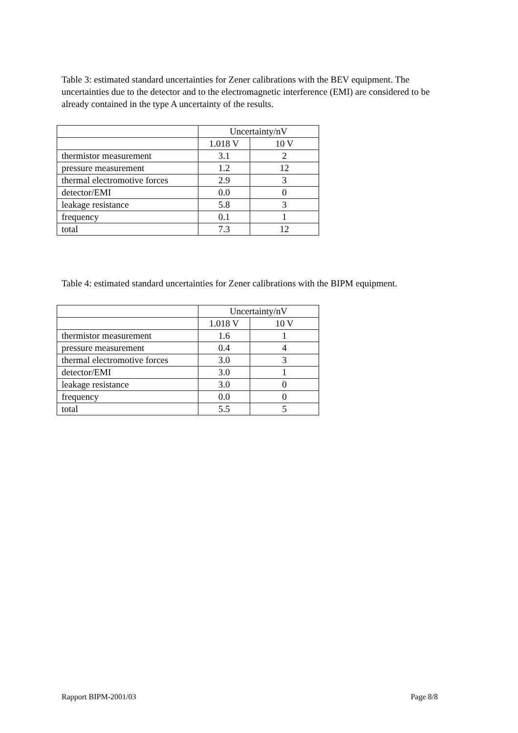Table 3: estimated standard uncertainties for Zener calibrations with the BEV equipment. The uncertainties due to the detector and to the electromagnetic interference (EMI) are considered to be already contained in the type A uncertainty of the results.
| | Uncertainty/nV | |
| | 1.018 V | 10 V |
| thermistor measurement | 3.1 | 2 |
| pressure measurement | 1.2 | 12 |
| thermal electromotive forces | 2.9 | 3 |
| detector/EMI | 0.0 | 0 |
| leakage resistance | 5.8 | 3 |
| frequency | 0.1 | 1 |
| total | 7.3 | 12 |
Table 4: estimated standard uncertainties for Zener calibrations with the BIPM equipment.
| | Uncertainty/nV | |
| | 1.018 V | 10 V |
| thermistor measurement | 1.6 | 1 |
| pressure measurement | 0.4 | 4 |
| thermal electromotive forces | 3.0 | 3 |
| detector/EMI | 3.0 | 1 |
| leakage resistance | 3.0 | 0 |
| frequency | 0.0 | 0 |
| total | 5.5 | 5 |
Rapport BIPM-2001/03 Page 8/8